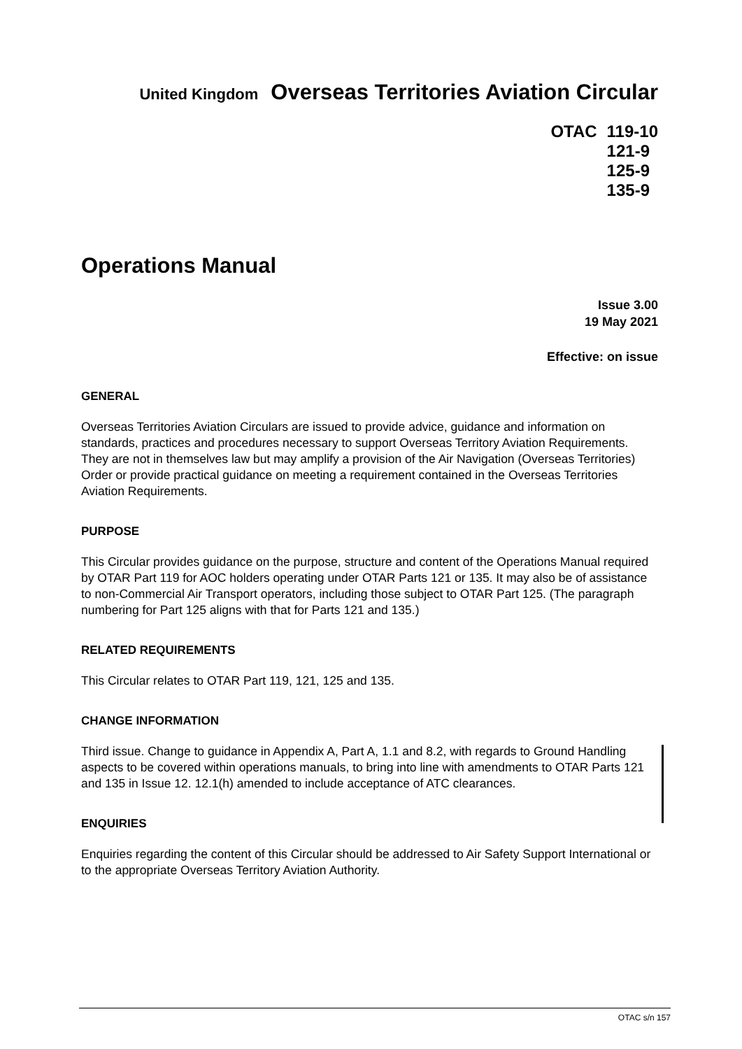United Kingdom Overseas Territories Aviation Circular
OTAC 119-10
121-9
125-9
135-9
Operations Manual
Issue 3.00
19 May 2021
Effective: on issue
GENERAL
Overseas Territories Aviation Circulars are issued to provide advice, guidance and information on standards, practices and procedures necessary to support Overseas Territory Aviation Requirements. They are not in themselves law but may amplify a provision of the Air Navigation (Overseas Territories) Order or provide practical guidance on meeting a requirement contained in the Overseas Territories Aviation Requirements.
PURPOSE
This Circular provides guidance on the purpose, structure and content of the Operations Manual required by OTAR Part 119 for AOC holders operating under OTAR Parts 121 or 135. It may also be of assistance to non-Commercial Air Transport operators, including those subject to OTAR Part 125. (The paragraph numbering for Part 125 aligns with that for Parts 121 and 135.)
RELATED REQUIREMENTS
This Circular relates to OTAR Part 119, 121, 125 and 135.
CHANGE INFORMATION
Third issue. Change to guidance in Appendix A, Part A, 1.1 and 8.2, with regards to Ground Handling aspects to be covered within operations manuals, to bring into line with amendments to OTAR Parts 121 and 135 in Issue 12. 12.1(h) amended to include acceptance of ATC clearances.
ENQUIRIES
Enquiries regarding the content of this Circular should be addressed to Air Safety Support International or to the appropriate Overseas Territory Aviation Authority.
OTAC s/n 157